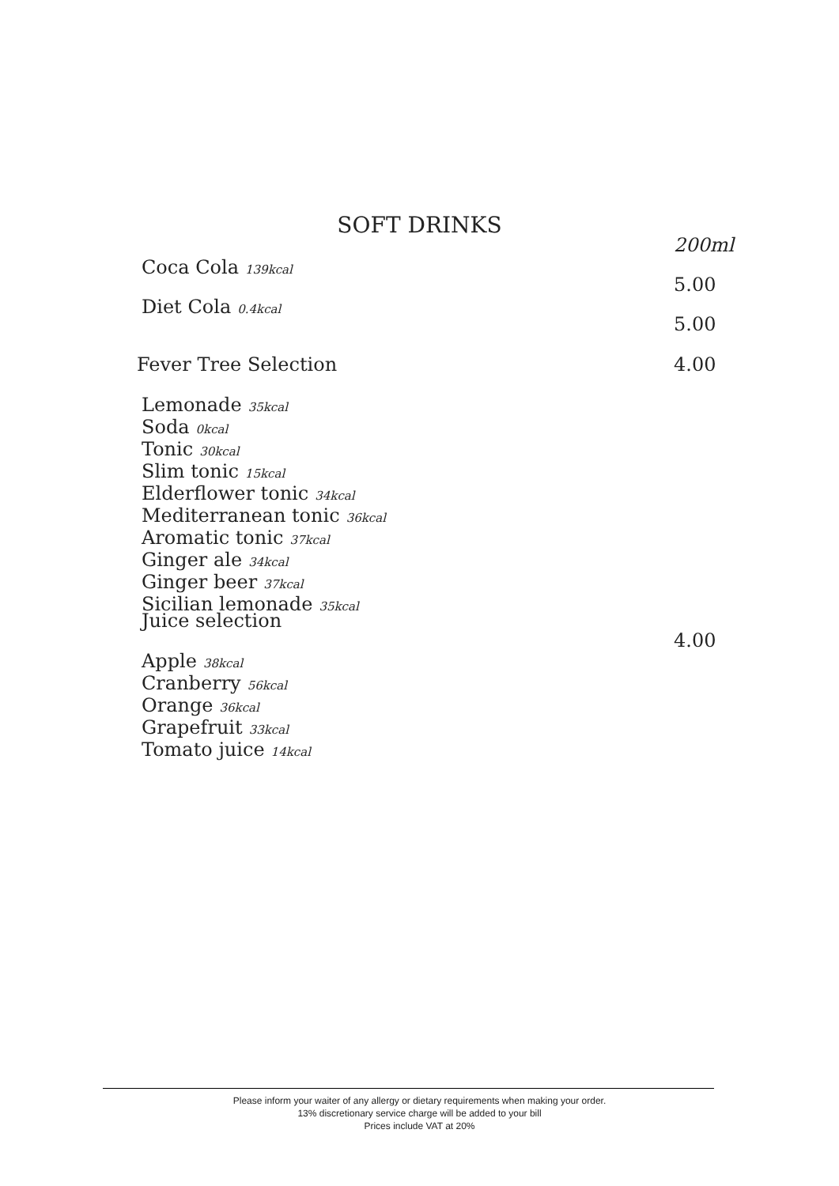SOFT DRINKS
200ml
Coca Cola 139kcal
5.00
Diet Cola 0.4kcal
5.00
Fever Tree Selection 4.00
Lemonade 35kcal
Soda 0kcal
Tonic 30kcal
Slim tonic 15kcal
Elderflower tonic 34kcal
Mediterranean tonic 36kcal
Aromatic tonic 37kcal
Ginger ale 34kcal
Ginger beer 37kcal
Sicilian lemonade 35kcal
Juice selection
4.00
Apple 38kcal
Cranberry 56kcal
Orange 36kcal
Grapefruit 33kcal
Tomato juice 14kcal
Please inform your waiter of any allergy or dietary requirements when making your order.
13% discretionary service charge will be added to your bill
Prices include VAT at 20%